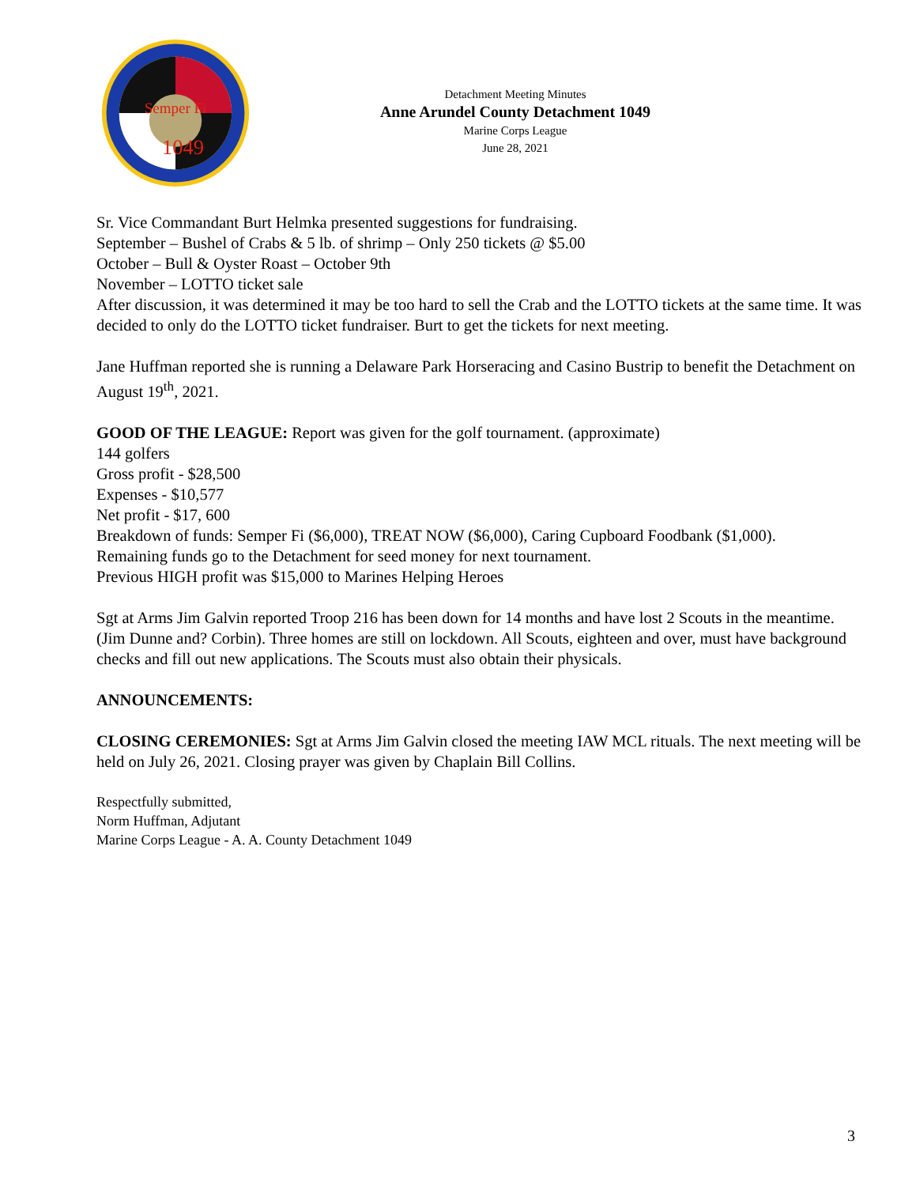Semper Fi
1049
Detachment Meeting Minutes
Anne Arundel County Detachment 1049
Marine Corps League
June 28, 2021
Sr. Vice Commandant Burt Helmka presented suggestions for fundraising.
September – Bushel of Crabs & 5 lb. of shrimp – Only 250 tickets @ $5.00
October – Bull & Oyster Roast – October 9th
November – LOTTO ticket sale
After discussion, it was determined it may be too hard to sell the Crab and the LOTTO tickets at the same time. It was decided to only do the LOTTO ticket fundraiser. Burt to get the tickets for next meeting.
Jane Huffman reported she is running a Delaware Park Horseracing and Casino Bustrip to benefit the Detachment on August 19<sup>th</sup>, 2021.
GOOD OF THE LEAGUE: Report was given for the golf tournament. (approximate)
144 golfers
Gross profit - $28,500
Expenses - $10,577
Net profit - $17, 600
Breakdown of funds: Semper Fi ($6,000), TREAT NOW ($6,000), Caring Cupboard Foodbank ($1,000).
Remaining funds go to the Detachment for seed money for next tournament.
Previous HIGH profit was $15,000 to Marines Helping Heroes
Sgt at Arms Jim Galvin reported Troop 216 has been down for 14 months and have lost 2 Scouts in the meantime. (Jim Dunne and? Corbin). Three homes are still on lockdown. All Scouts, eighteen and over, must have background checks and fill out new applications. The Scouts must also obtain their physicals.
ANNOUNCEMENTS:
CLOSING CEREMONIES: Sgt at Arms Jim Galvin closed the meeting IAW MCL rituals. The next meeting will be held on July 26, 2021. Closing prayer was given by Chaplain Bill Collins.
Respectfully submitted,
Norm Huffman, Adjutant
Marine Corps League - A. A. County Detachment 1049
3